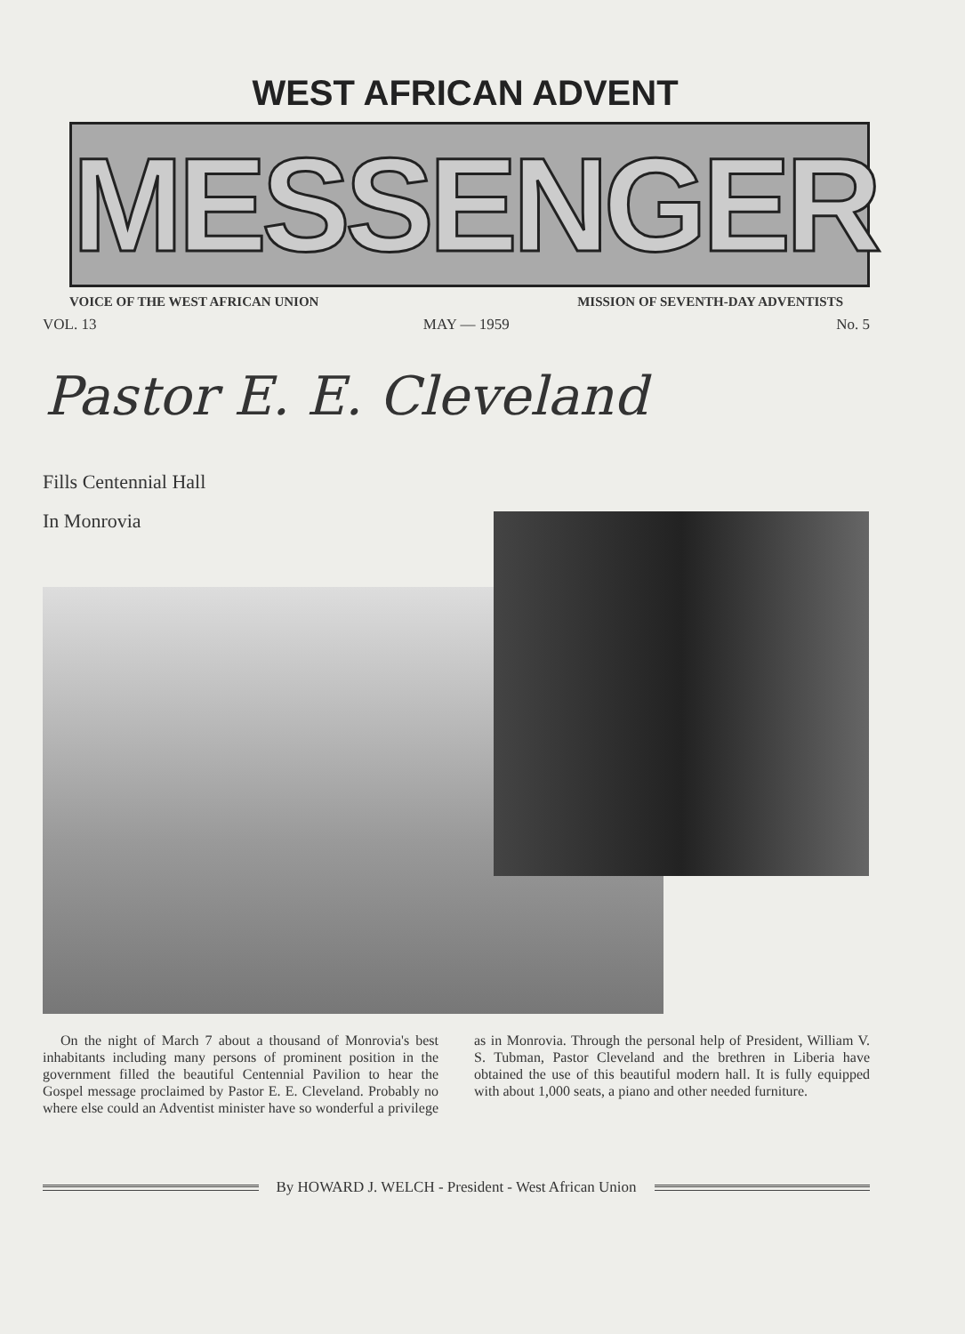WEST AFRICAN ADVENT
MESSENGER
VOICE OF THE WEST AFRICAN UNION MISSION OF SEVENTH-DAY ADVENTISTS
VOL. 13 MAY — 1959 No. 5
Pastor E. E. Cleveland
Fills Centennial Hall
In Monrovia
On the night of March 7 about a thousand of Monrovia's best inhabitants including many persons of prominent position in the government filled the beautiful Centennial Pavilion to hear the Gospel message proclaimed by Pastor E. E. Cleveland. Probably no where else could an Adventist minister have so wonderful a privilege as in Monrovia. Through the personal help of President, William V. S. Tubman, Pastor Cleveland and the brethren in Liberia have obtained the use of this beautiful modern hall. It is fully equipped with about 1,000 seats, a piano and other needed furniture.
By HOWARD J. WELCH - President - West African Union